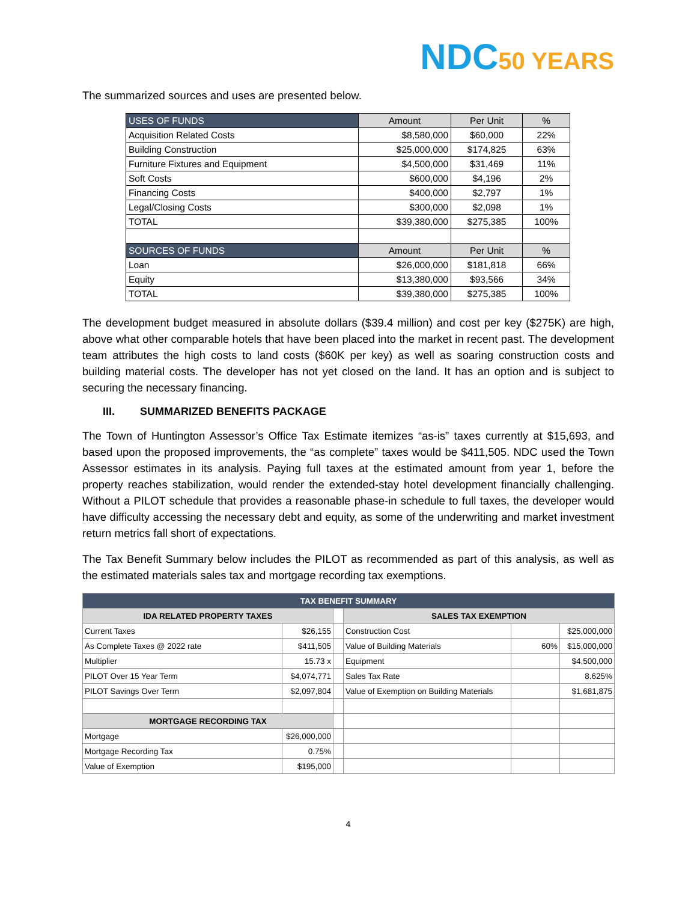NDC50 YEARS
The summarized sources and uses are presented below.
| USES OF FUNDS | Amount | Per Unit | % |
| --- | --- | --- | --- |
| Acquisition Related Costs | $8,580,000 | $60,000 | 22% |
| Building Construction | $25,000,000 | $174,825 | 63% |
| Furniture Fixtures and Equipment | $4,500,000 | $31,469 | 11% |
| Soft Costs | $600,000 | $4,196 | 2% |
| Financing Costs | $400,000 | $2,797 | 1% |
| Legal/Closing Costs | $300,000 | $2,098 | 1% |
| TOTAL | $39,380,000 | $275,385 | 100% |
| SOURCES OF FUNDS | Amount | Per Unit | % |
| Loan | $26,000,000 | $181,818 | 66% |
| Equity | $13,380,000 | $93,566 | 34% |
| TOTAL | $39,380,000 | $275,385 | 100% |
The development budget measured in absolute dollars ($39.4 million) and cost per key ($275K) are high, above what other comparable hotels that have been placed into the market in recent past. The development team attributes the high costs to land costs ($60K per key) as well as soaring construction costs and building material costs. The developer has not yet closed on the land. It has an option and is subject to securing the necessary financing.
III. SUMMARIZED BENEFITS PACKAGE
The Town of Huntington Assessor’s Office Tax Estimate itemizes “as-is” taxes currently at $15,693, and based upon the proposed improvements, the “as complete” taxes would be $411,505. NDC used the Town Assessor estimates in its analysis. Paying full taxes at the estimated amount from year 1, before the property reaches stabilization, would render the extended-stay hotel development financially challenging. Without a PILOT schedule that provides a reasonable phase-in schedule to full taxes, the developer would have difficulty accessing the necessary debt and equity, as some of the underwriting and market investment return metrics fall short of expectations.
The Tax Benefit Summary below includes the PILOT as recommended as part of this analysis, as well as the estimated materials sales tax and mortgage recording tax exemptions.
| TAX BENEFIT SUMMARY | | | | | |
| IDA RELATED PROPERTY TAXES | | | SALES TAX EXEMPTION | | |
| Current Taxes | $26,155 | | Construction Cost | | $25,000,000 |
| As Complete Taxes @ 2022 rate | $411,505 | | Value of Building Materials | 60% | $15,000,000 |
| Multiplier | 15.73 x | | Equipment | | $4,500,000 |
| PILOT Over 15 Year Term | $4,074,771 | | Sales Tax Rate | | 8.625% |
| PILOT Savings Over Term | $2,097,804 | | Value of Exemption on Building Materials | | $1,681,875 |
| MORTGAGE RECORDING TAX | | | | | |
| Mortgage | $26,000,000 | | | | |
| Mortgage Recording Tax | 0.75% | | | | |
| Value of Exemption | $195,000 | | | | |
4